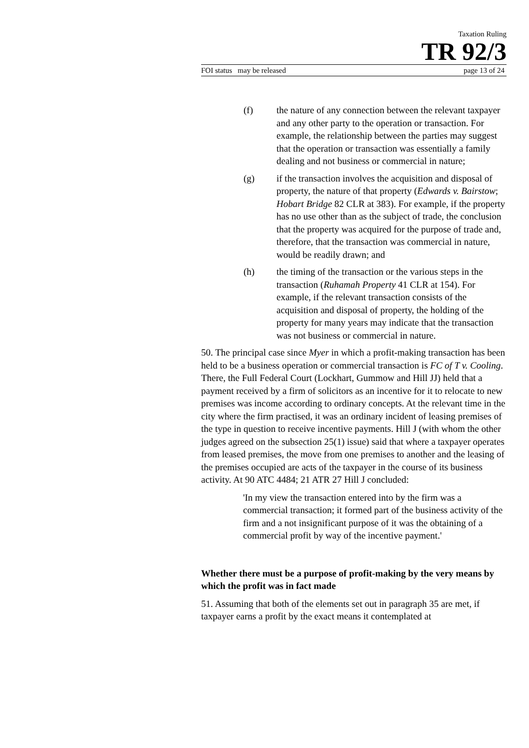Taxation Ruling
TR 92/3
FOI status may be released page 13 of 24
(f) the nature of any connection between the relevant taxpayer and any other party to the operation or transaction. For example, the relationship between the parties may suggest that the operation or transaction was essentially a family dealing and not business or commercial in nature;
(g) if the transaction involves the acquisition and disposal of property, the nature of that property (Edwards v. Bairstow; Hobart Bridge 82 CLR at 383). For example, if the property has no use other than as the subject of trade, the conclusion that the property was acquired for the purpose of trade and, therefore, that the transaction was commercial in nature, would be readily drawn; and
(h) the timing of the transaction or the various steps in the transaction (Ruhamah Property 41 CLR at 154). For example, if the relevant transaction consists of the acquisition and disposal of property, the holding of the property for many years may indicate that the transaction was not business or commercial in nature.
50. The principal case since Myer in which a profit-making transaction has been held to be a business operation or commercial transaction is FC of T v. Cooling. There, the Full Federal Court (Lockhart, Gummow and Hill JJ) held that a payment received by a firm of solicitors as an incentive for it to relocate to new premises was income according to ordinary concepts. At the relevant time in the city where the firm practised, it was an ordinary incident of leasing premises of the type in question to receive incentive payments. Hill J (with whom the other judges agreed on the subsection 25(1) issue) said that where a taxpayer operates from leased premises, the move from one premises to another and the leasing of the premises occupied are acts of the taxpayer in the course of its business activity. At 90 ATC 4484; 21 ATR 27 Hill J concluded:
'In my view the transaction entered into by the firm was a commercial transaction; it formed part of the business activity of the firm and a not insignificant purpose of it was the obtaining of a commercial profit by way of the incentive payment.'
Whether there must be a purpose of profit-making by the very means by which the profit was in fact made
51. Assuming that both of the elements set out in paragraph 35 are met, if taxpayer earns a profit by the exact means it contemplated at